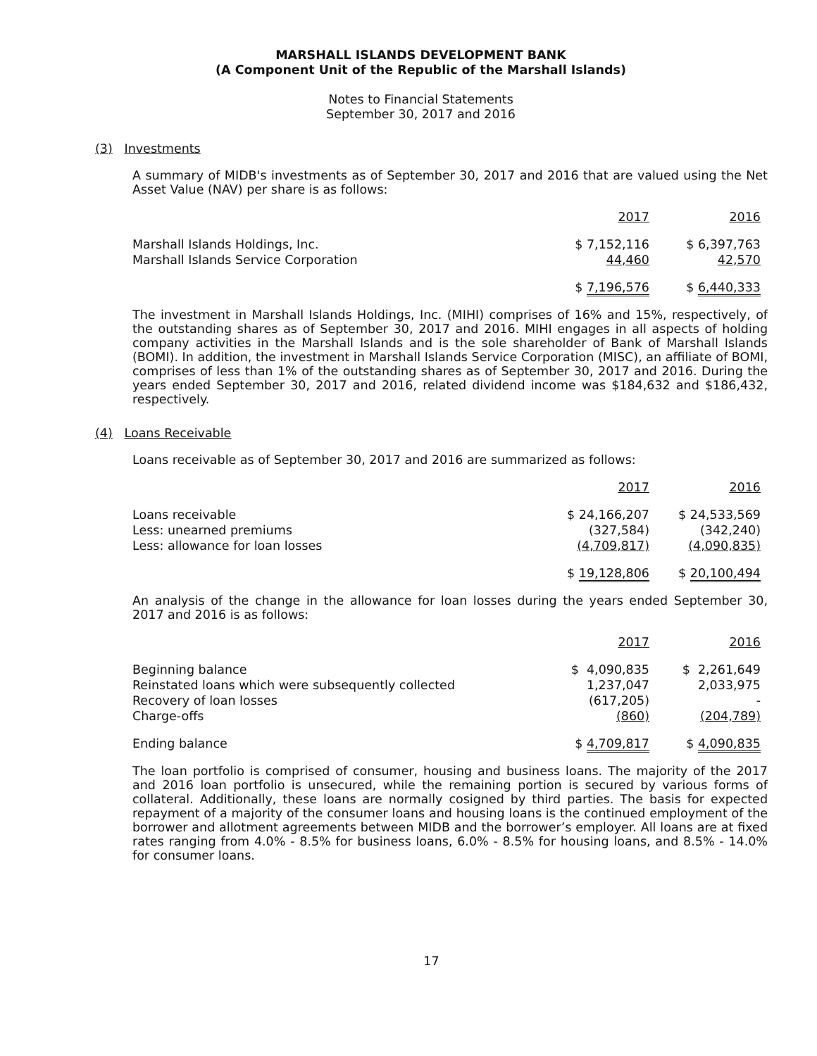MARSHALL ISLANDS DEVELOPMENT BANK
(A Component Unit of the Republic of the Marshall Islands)
Notes to Financial Statements
September 30, 2017 and 2016
(3) Investments
A summary of MIDB's investments as of September 30, 2017 and 2016 that are valued using the Net Asset Value (NAV) per share is as follows:
| | 2017 | 2016 |
| Marshall Islands Holdings, Inc. | $ 7,152,116 | $ 6,397,763 |
| Marshall Islands Service Corporation | 44,460 | 42,570 |
| | $ 7,196,576 | $ 6,440,333 |
The investment in Marshall Islands Holdings, Inc. (MIHI) comprises of 16% and 15%, respectively, of the outstanding shares as of September 30, 2017 and 2016. MIHI engages in all aspects of holding company activities in the Marshall Islands and is the sole shareholder of Bank of Marshall Islands (BOMI). In addition, the investment in Marshall Islands Service Corporation (MISC), an affiliate of BOMI, comprises of less than 1% of the outstanding shares as of September 30, 2017 and 2016. During the years ended September 30, 2017 and 2016, related dividend income was $184,632 and $186,432, respectively.
(4) Loans Receivable
Loans receivable as of September 30, 2017 and 2016 are summarized as follows:
| | 2017 | 2016 |
| Loans receivable | $ 24,166,207 | $ 24,533,569 |
| Less: unearned premiums | (327,584) | (342,240) |
| Less: allowance for loan losses | (4,709,817) | (4,090,835) |
| | $ 19,128,806 | $ 20,100,494 |
An analysis of the change in the allowance for loan losses during the years ended September 30, 2017 and 2016 is as follows:
| | 2017 | 2016 |
| Beginning balance | $ 4,090,835 | $ 2,261,649 |
| Reinstated loans which were subsequently collected | 1,237,047 | 2,033,975 |
| Recovery of loan losses | (617,205) | - |
| Charge-offs | (860) | (204,789) |
| Ending balance | $ 4,709,817 | $ 4,090,835 |
The loan portfolio is comprised of consumer, housing and business loans. The majority of the 2017 and 2016 loan portfolio is unsecured, while the remaining portion is secured by various forms of collateral. Additionally, these loans are normally cosigned by third parties. The basis for expected repayment of a majority of the consumer loans and housing loans is the continued employment of the borrower and allotment agreements between MIDB and the borrower’s employer. All loans are at fixed rates ranging from 4.0% - 8.5% for business loans, 6.0% - 8.5% for housing loans, and 8.5% - 14.0% for consumer loans.
17